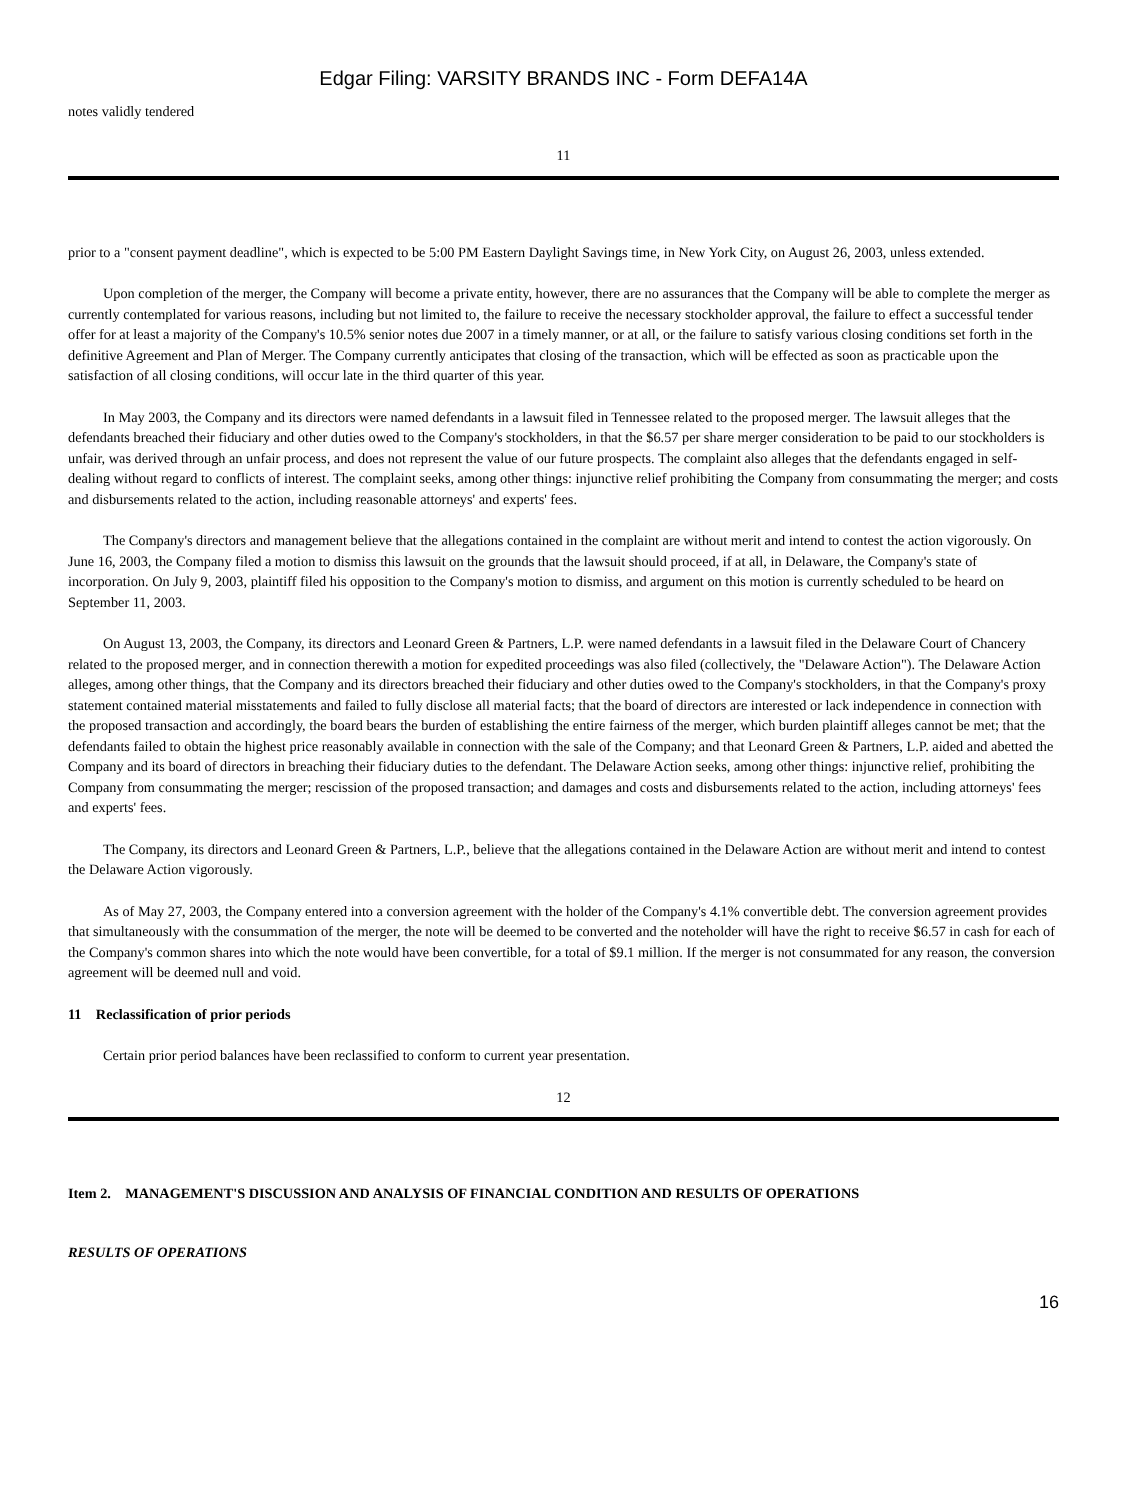Edgar Filing: VARSITY BRANDS INC - Form DEFA14A
notes validly tendered
11
prior to a "consent payment deadline", which is expected to be 5:00 PM Eastern Daylight Savings time, in New York City, on August 26, 2003, unless extended.
Upon completion of the merger, the Company will become a private entity, however, there are no assurances that the Company will be able to complete the merger as currently contemplated for various reasons, including but not limited to, the failure to receive the necessary stockholder approval, the failure to effect a successful tender offer for at least a majority of the Company's 10.5% senior notes due 2007 in a timely manner, or at all, or the failure to satisfy various closing conditions set forth in the definitive Agreement and Plan of Merger. The Company currently anticipates that closing of the transaction, which will be effected as soon as practicable upon the satisfaction of all closing conditions, will occur late in the third quarter of this year.
In May 2003, the Company and its directors were named defendants in a lawsuit filed in Tennessee related to the proposed merger. The lawsuit alleges that the defendants breached their fiduciary and other duties owed to the Company's stockholders, in that the $6.57 per share merger consideration to be paid to our stockholders is unfair, was derived through an unfair process, and does not represent the value of our future prospects. The complaint also alleges that the defendants engaged in self-dealing without regard to conflicts of interest. The complaint seeks, among other things: injunctive relief prohibiting the Company from consummating the merger; and costs and disbursements related to the action, including reasonable attorneys' and experts' fees.
The Company's directors and management believe that the allegations contained in the complaint are without merit and intend to contest the action vigorously. On June 16, 2003, the Company filed a motion to dismiss this lawsuit on the grounds that the lawsuit should proceed, if at all, in Delaware, the Company's state of incorporation. On July 9, 2003, plaintiff filed his opposition to the Company's motion to dismiss, and argument on this motion is currently scheduled to be heard on September 11, 2003.
On August 13, 2003, the Company, its directors and Leonard Green & Partners, L.P. were named defendants in a lawsuit filed in the Delaware Court of Chancery related to the proposed merger, and in connection therewith a motion for expedited proceedings was also filed (collectively, the "Delaware Action"). The Delaware Action alleges, among other things, that the Company and its directors breached their fiduciary and other duties owed to the Company's stockholders, in that the Company's proxy statement contained material misstatements and failed to fully disclose all material facts; that the board of directors are interested or lack independence in connection with the proposed transaction and accordingly, the board bears the burden of establishing the entire fairness of the merger, which burden plaintiff alleges cannot be met; that the defendants failed to obtain the highest price reasonably available in connection with the sale of the Company; and that Leonard Green & Partners, L.P. aided and abetted the Company and its board of directors in breaching their fiduciary duties to the defendant. The Delaware Action seeks, among other things: injunctive relief, prohibiting the Company from consummating the merger; rescission of the proposed transaction; and damages and costs and disbursements related to the action, including attorneys' fees and experts' fees.
The Company, its directors and Leonard Green & Partners, L.P., believe that the allegations contained in the Delaware Action are without merit and intend to contest the Delaware Action vigorously.
As of May 27, 2003, the Company entered into a conversion agreement with the holder of the Company's 4.1% convertible debt. The conversion agreement provides that simultaneously with the consummation of the merger, the note will be deemed to be converted and the noteholder will have the right to receive $6.57 in cash for each of the Company's common shares into which the note would have been convertible, for a total of $9.1 million. If the merger is not consummated for any reason, the conversion agreement will be deemed null and void.
11 Reclassification of prior periods
Certain prior period balances have been reclassified to conform to current year presentation.
12
Item 2. MANAGEMENT'S DISCUSSION AND ANALYSIS OF FINANCIAL CONDITION AND RESULTS OF OPERATIONS
RESULTS OF OPERATIONS
16